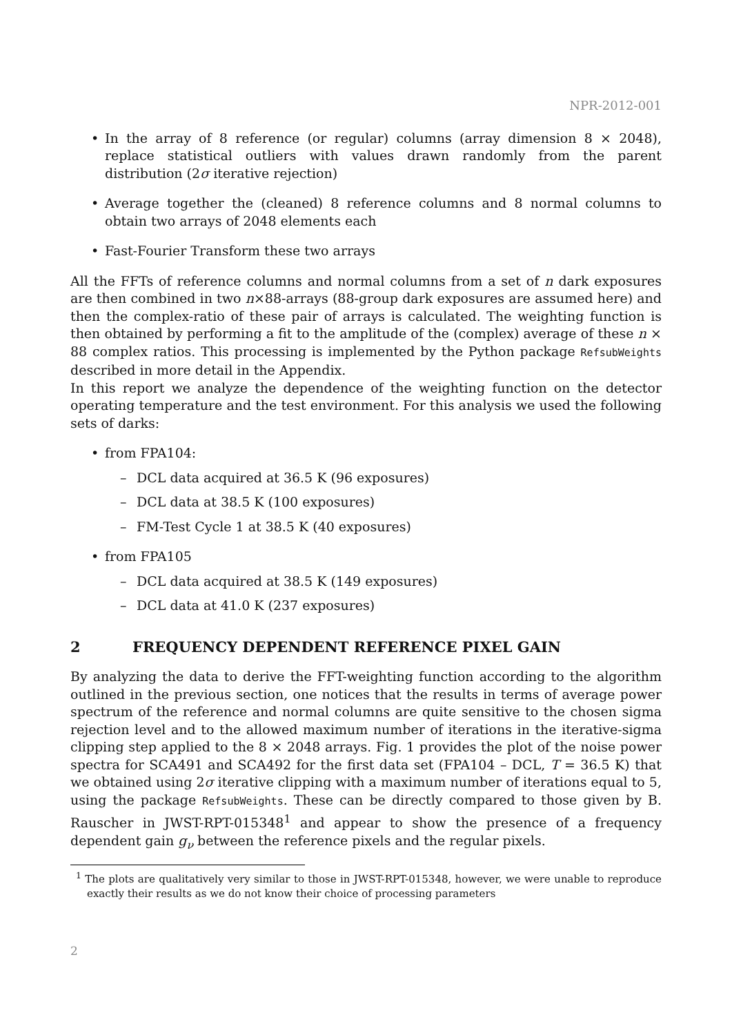NPR-2012-001
• In the array of 8 reference (or regular) columns (array dimension 8 × 2048), replace statistical outliers with values drawn randomly from the parent distribution (2σ iterative rejection)
• Average together the (cleaned) 8 reference columns and 8 normal columns to obtain two arrays of 2048 elements each
• Fast-Fourier Transform these two arrays
All the FFTs of reference columns and normal columns from a set of n dark exposures are then combined in two n×88-arrays (88-group dark exposures are assumed here) and then the complex-ratio of these pair of arrays is calculated. The weighting function is then obtained by performing a fit to the amplitude of the (complex) average of these n × 88 complex ratios. This processing is implemented by the Python package RefsubWeights described in more detail in the Appendix.
In this report we analyze the dependence of the weighting function on the detector operating temperature and the test environment. For this analysis we used the following sets of darks:
• from FPA104:
– DCL data acquired at 36.5 K (96 exposures)
– DCL data at 38.5 K (100 exposures)
– FM-Test Cycle 1 at 38.5 K (40 exposures)
• from FPA105
– DCL data acquired at 38.5 K (149 exposures)
– DCL data at 41.0 K (237 exposures)
2 FREQUENCY DEPENDENT REFERENCE PIXEL GAIN
By analyzing the data to derive the FFT-weighting function according to the algorithm outlined in the previous section, one notices that the results in terms of average power spectrum of the reference and normal columns are quite sensitive to the chosen sigma rejection level and to the allowed maximum number of iterations in the iterative-sigma clipping step applied to the 8 × 2048 arrays. Fig. 1 provides the plot of the noise power spectra for SCA491 and SCA492 for the first data set (FPA104 – DCL, T = 36.5 K) that we obtained using 2σ iterative clipping with a maximum number of iterations equal to 5, using the package RefsubWeights. These can be directly compared to those given by B. Rauscher in JWST-RPT-015348<sup>1</sup> and appear to show the presence of a frequency dependent gain g<sub>ν</sub> between the reference pixels and the regular pixels.
<sup>1</sup> The plots are qualitatively very similar to those in JWST-RPT-015348, however, we were unable to reproduce exactly their results as we do not know their choice of processing parameters
2